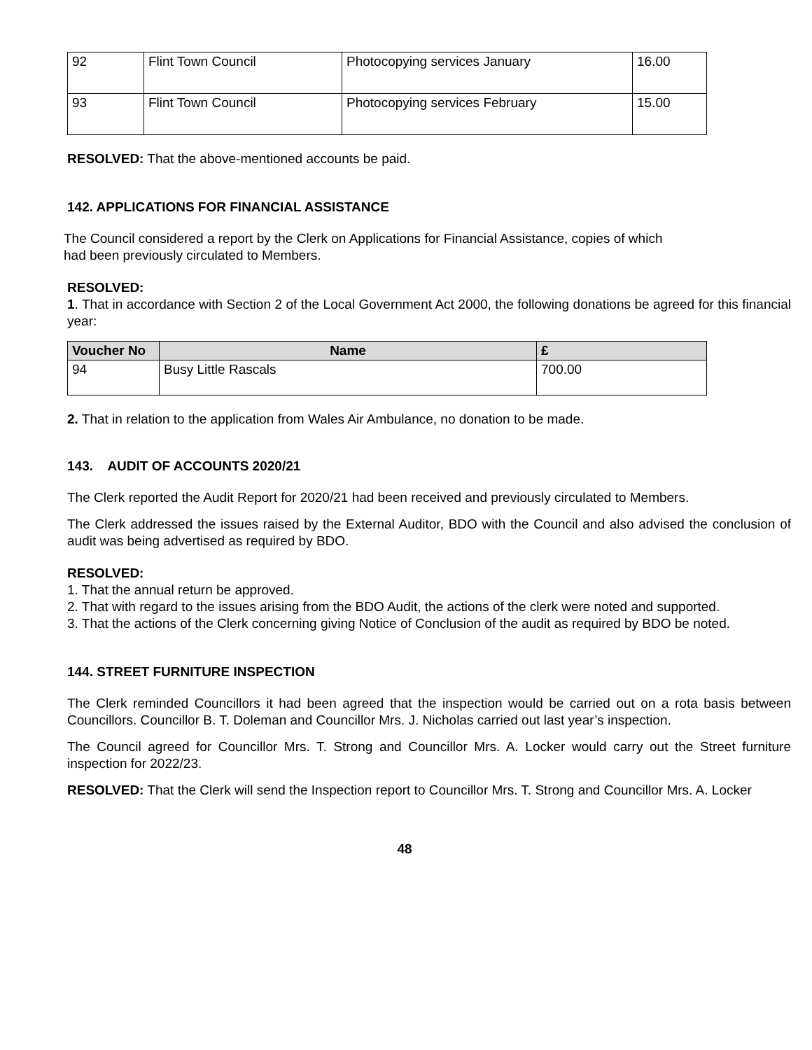| 92 | Flint Town Council | Photocopying services January | 16.00 |
| 93 | Flint Town Council | Photocopying services February | 15.00 |
RESOLVED: That the above-mentioned accounts be paid.
142. APPLICATIONS FOR FINANCIAL ASSISTANCE
The Council considered a report by the Clerk on Applications for Financial Assistance, copies of which had been previously circulated to Members.
RESOLVED:
1. That in accordance with Section 2 of the Local Government Act 2000, the following donations be agreed for this financial year:
| Voucher No | Name | £ |
| --- | --- | --- |
| 94 | Busy Little Rascals | 700.00 |
2. That in relation to the application from Wales Air Ambulance, no donation to be made.
143. AUDIT OF ACCOUNTS 2020/21
The Clerk reported the Audit Report for 2020/21 had been received and previously circulated to Members.
The Clerk addressed the issues raised by the External Auditor, BDO with the Council and also advised the conclusion of audit was being advertised as required by BDO.
RESOLVED:
1. That the annual return be approved.
2. That with regard to the issues arising from the BDO Audit, the actions of the clerk were noted and supported.
3. That the actions of the Clerk concerning giving Notice of Conclusion of the audit as required by BDO be noted.
144. STREET FURNITURE INSPECTION
The Clerk reminded Councillors it had been agreed that the inspection would be carried out on a rota basis between Councillors. Councillor B. T. Doleman and Councillor Mrs. J. Nicholas carried out last year’s inspection.
The Council agreed for Councillor Mrs. T. Strong and Councillor Mrs. A. Locker would carry out the Street furniture inspection for 2022/23.
RESOLVED: That the Clerk will send the Inspection report to Councillor Mrs. T. Strong and Councillor Mrs. A. Locker
48